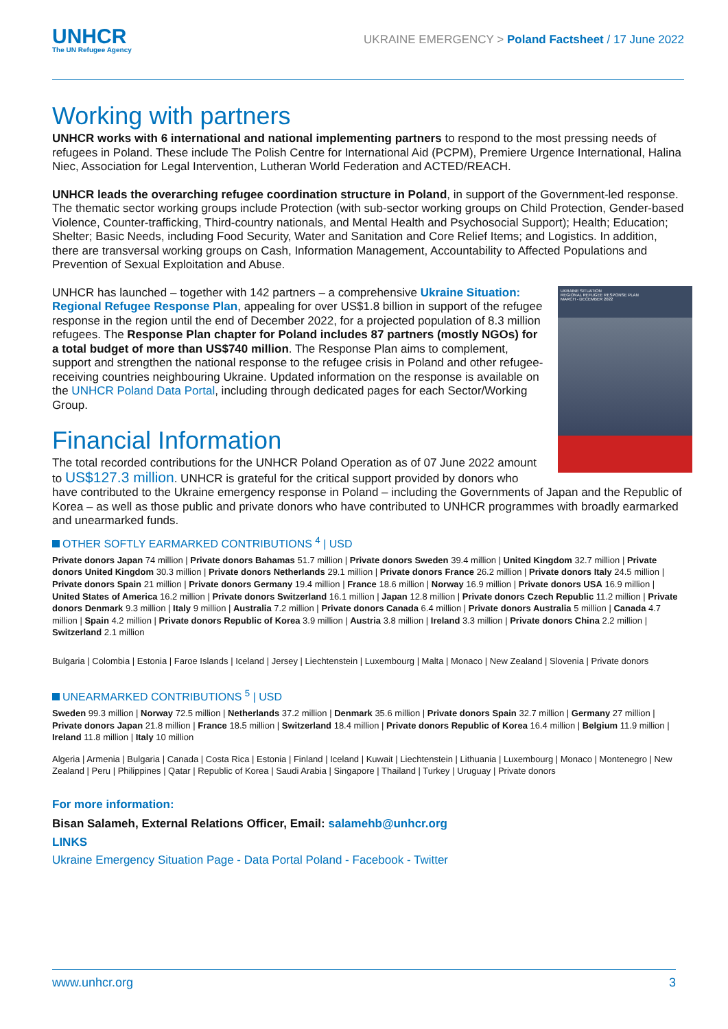UNHCR
The UN Refugee Agency
UKRAINE EMERGENCY > Poland Factsheet / 17 June 2022
Working with partners
UNHCR works with 6 international and national implementing partners to respond to the most pressing needs of refugees in Poland. These include The Polish Centre for International Aid (PCPM), Premiere Urgence International, Halina Niec, Association for Legal Intervention, Lutheran World Federation and ACTED/REACH.
UNHCR leads the overarching refugee coordination structure in Poland, in support of the Government-led response. The thematic sector working groups include Protection (with sub-sector working groups on Child Protection, Gender-based Violence, Counter-trafficking, Third-country nationals, and Mental Health and Psychosocial Support); Health; Education; Shelter; Basic Needs, including Food Security, Water and Sanitation and Core Relief Items; and Logistics. In addition, there are transversal working groups on Cash, Information Management, Accountability to Affected Populations and Prevention of Sexual Exploitation and Abuse.
UKRAINE SITUATION
REGIONAL REFUGEE RESPONSE PLAN
MARCH - DECEMBER 2022
UNHCR has launched – together with 142 partners – a comprehensive Ukraine Situation: Regional Refugee Response Plan, appealing for over US$1.8 billion in support of the refugee response in the region until the end of December 2022, for a projected population of 8.3 million refugees. The Response Plan chapter for Poland includes 87 partners (mostly NGOs) for a total budget of more than US$740 million. The Response Plan aims to complement, support and strengthen the national response to the refugee crisis in Poland and other refugee-receiving countries neighbouring Ukraine. Updated information on the response is available on the UNHCR Poland Data Portal, including through dedicated pages for each Sector/Working Group.
Financial Information
The total recorded contributions for the UNHCR Poland Operation as of 07 June 2022 amount to US$127.3 million. UNHCR is grateful for the critical support provided by donors who have contributed to the Ukraine emergency response in Poland – including the Governments of Japan and the Republic of Korea – as well as those public and private donors who have contributed to UNHCR programmes with broadly earmarked and unearmarked funds.
OTHER SOFTLY EARMARKED CONTRIBUTIONS <sup>4</sup> | USD
Private donors Japan 74 million | Private donors Bahamas 51.7 million | Private donors Sweden 39.4 million | United Kingdom 32.7 million | Private donors United Kingdom 30.3 million | Private donors Netherlands 29.1 million | Private donors France 26.2 million | Private donors Italy 24.5 million | Private donors Spain 21 million | Private donors Germany 19.4 million | France 18.6 million | Norway 16.9 million | Private donors USA 16.9 million | United States of America 16.2 million | Private donors Switzerland 16.1 million | Japan 12.8 million | Private donors Czech Republic 11.2 million | Private donors Denmark 9.3 million | Italy 9 million | Australia 7.2 million | Private donors Canada 6.4 million | Private donors Australia 5 million | Canada 4.7 million | Spain 4.2 million | Private donors Republic of Korea 3.9 million | Austria 3.8 million | Ireland 3.3 million | Private donors China 2.2 million | Switzerland 2.1 million
Bulgaria | Colombia | Estonia | Faroe Islands | Iceland | Jersey | Liechtenstein | Luxembourg | Malta | Monaco | New Zealand | Slovenia | Private donors
UNEARMARKED CONTRIBUTIONS <sup>5</sup> | USD
Sweden 99.3 million | Norway 72.5 million | Netherlands 37.2 million | Denmark 35.6 million | Private donors Spain 32.7 million | Germany 27 million | Private donors Japan 21.8 million | France 18.5 million | Switzerland 18.4 million | Private donors Republic of Korea 16.4 million | Belgium 11.9 million | Ireland 11.8 million | Italy 10 million
Algeria | Armenia | Bulgaria | Canada | Costa Rica | Estonia | Finland | Iceland | Kuwait | Liechtenstein | Lithuania | Luxembourg | Monaco | Montenegro | New Zealand | Peru | Philippines | Qatar | Republic of Korea | Saudi Arabia | Singapore | Thailand | Turkey | Uruguay | Private donors
For more information:
Bisan Salameh, External Relations Officer, Email: salamehb@unhcr.org
LINKS
Ukraine Emergency Situation Page - Data Portal Poland - Facebook - Twitter
www.unhcr.org 3